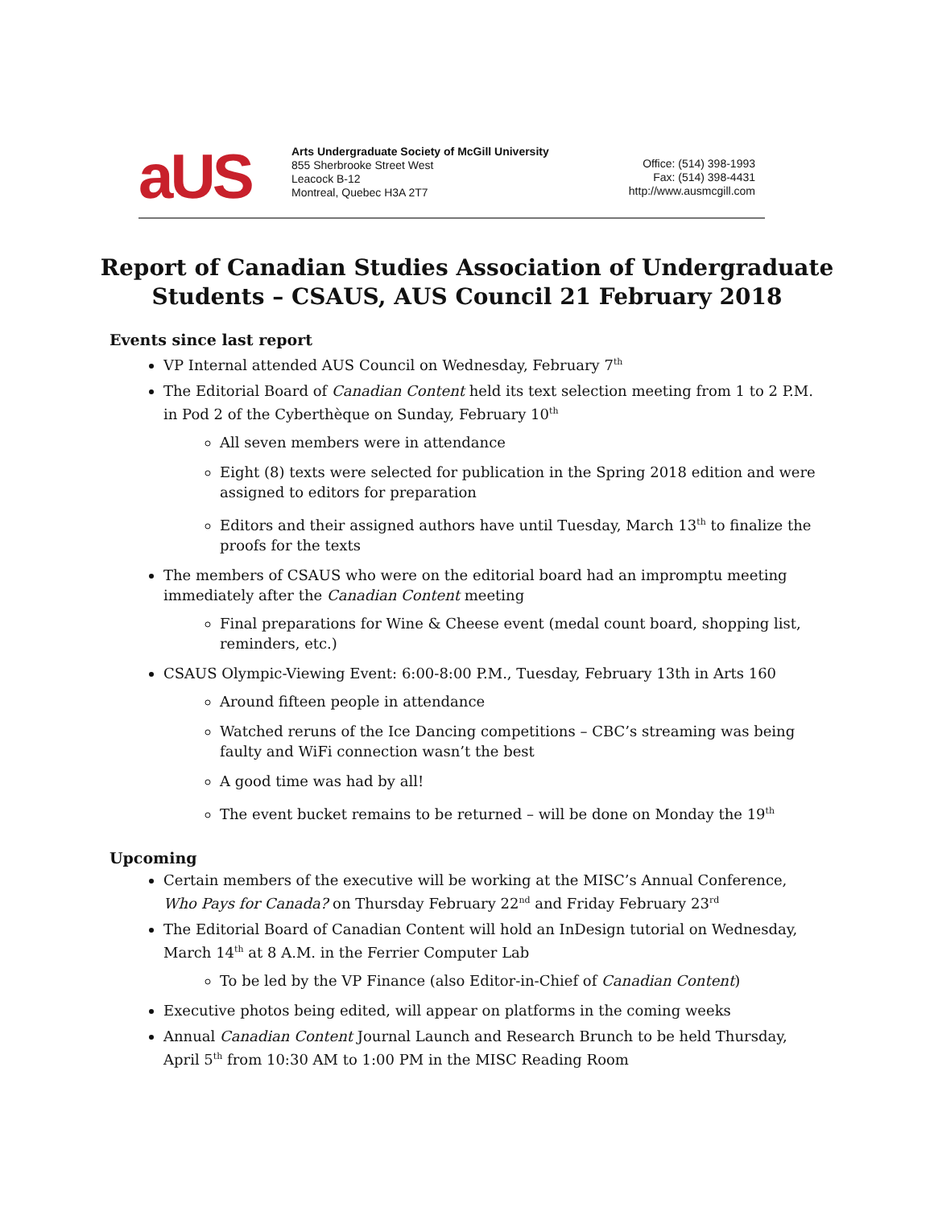aUS
Arts Undergraduate Society of McGill University
855 Sherbrooke Street West
Leacock B-12
Montreal, Quebec H3A 2T7
Office: (514) 398-1993
Fax: (514) 398-4431
http://www.ausmcgill.com
Report of Canadian Studies Association of Undergraduate
Students – CSAUS, AUS Council 21 February 2018
Events since last report
VP Internal attended AUS Council on Wednesday, February 7<sup>th</sup>
The Editorial Board of Canadian Content held its text selection meeting from 1 to 2 P.M. in Pod 2 of the Cyberthèque on Sunday, February 10<sup>th</sup>
All seven members were in attendance
Eight (8) texts were selected for publication in the Spring 2018 edition and were assigned to editors for preparation
Editors and their assigned authors have until Tuesday, March 13<sup>th</sup> to finalize the proofs for the texts
The members of CSAUS who were on the editorial board had an impromptu meeting immediately after the Canadian Content meeting
Final preparations for Wine & Cheese event (medal count board, shopping list, reminders, etc.)
CSAUS Olympic-Viewing Event: 6:00-8:00 P.M., Tuesday, February 13th in Arts 160
Around fifteen people in attendance
Watched reruns of the Ice Dancing competitions – CBC’s streaming was being faulty and WiFi connection wasn’t the best
A good time was had by all!
The event bucket remains to be returned – will be done on Monday the 19<sup>th</sup>
Upcoming
Certain members of the executive will be working at the MISC’s Annual Conference, Who Pays for Canada? on Thursday February 22<sup>nd</sup> and Friday February 23<sup>rd</sup>
The Editorial Board of Canadian Content will hold an InDesign tutorial on Wednesday, March 14<sup>th</sup> at 8 A.M. in the Ferrier Computer Lab
To be led by the VP Finance (also Editor-in-Chief of Canadian Content)
Executive photos being edited, will appear on platforms in the coming weeks
Annual Canadian Content Journal Launch and Research Brunch to be held Thursday, April 5<sup>th</sup> from 10:30 AM to 1:00 PM in the MISC Reading Room